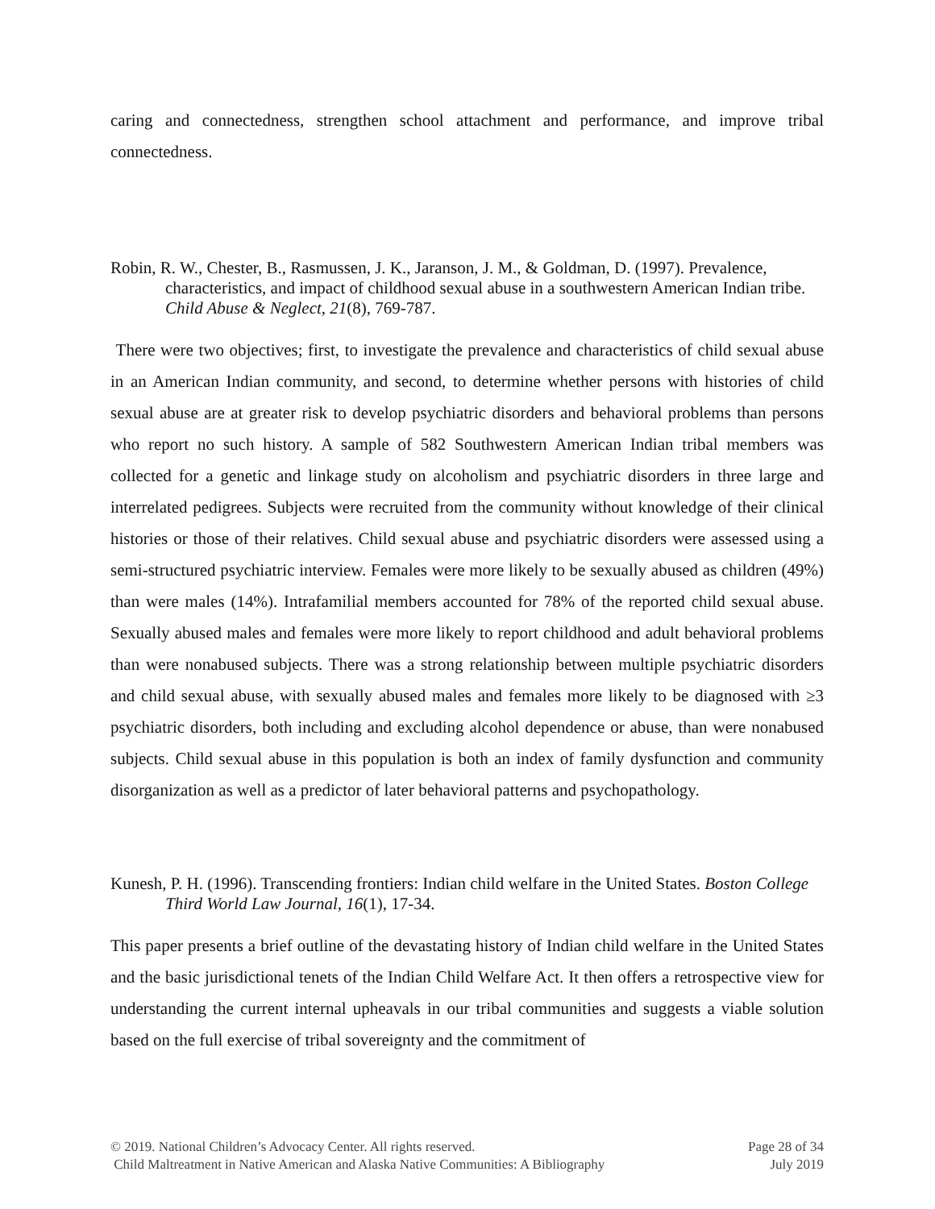caring and connectedness, strengthen school attachment and performance, and improve tribal connectedness.
Robin, R. W., Chester, B., Rasmussen, J. K., Jaranson, J. M., & Goldman, D. (1997). Prevalence, characteristics, and impact of childhood sexual abuse in a southwestern American Indian tribe. Child Abuse & Neglect, 21(8), 769-787.
There were two objectives; first, to investigate the prevalence and characteristics of child sexual abuse in an American Indian community, and second, to determine whether persons with histories of child sexual abuse are at greater risk to develop psychiatric disorders and behavioral problems than persons who report no such history. A sample of 582 Southwestern American Indian tribal members was collected for a genetic and linkage study on alcoholism and psychiatric disorders in three large and interrelated pedigrees. Subjects were recruited from the community without knowledge of their clinical histories or those of their relatives. Child sexual abuse and psychiatric disorders were assessed using a semi-structured psychiatric interview. Females were more likely to be sexually abused as children (49%) than were males (14%). Intrafamilial members accounted for 78% of the reported child sexual abuse. Sexually abused males and females were more likely to report childhood and adult behavioral problems than were nonabused subjects. There was a strong relationship between multiple psychiatric disorders and child sexual abuse, with sexually abused males and females more likely to be diagnosed with ≥3 psychiatric disorders, both including and excluding alcohol dependence or abuse, than were nonabused subjects. Child sexual abuse in this population is both an index of family dysfunction and community disorganization as well as a predictor of later behavioral patterns and psychopathology.
Kunesh, P. H. (1996). Transcending frontiers: Indian child welfare in the United States. Boston College Third World Law Journal, 16(1), 17-34.
This paper presents a brief outline of the devastating history of Indian child welfare in the United States and the basic jurisdictional tenets of the Indian Child Welfare Act. It then offers a retrospective view for understanding the current internal upheavals in our tribal communities and suggests a viable solution based on the full exercise of tribal sovereignty and the commitment of
© 2019. National Children’s Advocacy Center. All rights reserved. Page 28 of 34
Child Maltreatment in Native American and Alaska Native Communities: A Bibliography July 2019